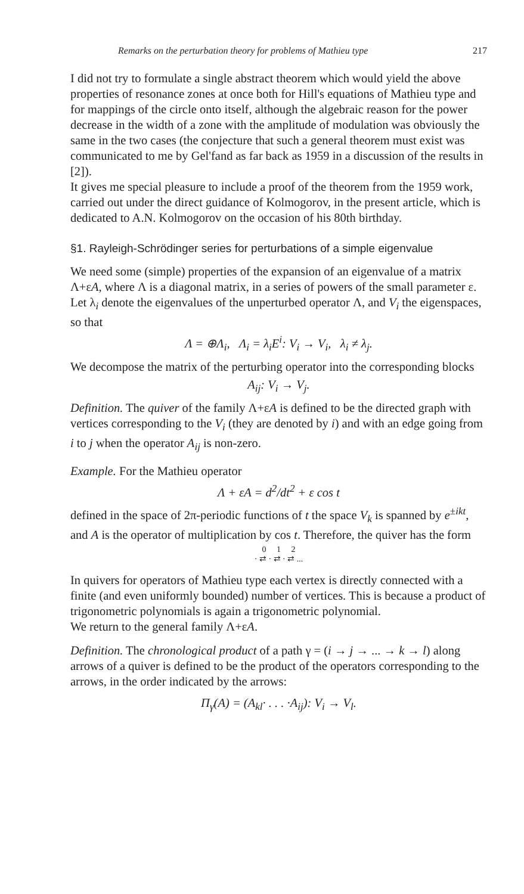Remarks on the perturbation theory for problems of Mathieu type 217
I did not try to formulate a single abstract theorem which would yield the above properties of resonance zones at once both for Hill's equations of Mathieu type and for mappings of the circle onto itself, although the algebraic reason for the power decrease in the width of a zone with the amplitude of modulation was obviously the same in the two cases (the conjecture that such a general theorem must exist was communicated to me by Gel'fand as far back as 1959 in a discussion of the results in [2]).
It gives me special pleasure to include a proof of the theorem from the 1959 work, carried out under the direct guidance of Kolmogorov, in the present article, which is dedicated to A.N. Kolmogorov on the occasion of his 80th birthday.
§1. Rayleigh-Schrödinger series for perturbations of a simple eigenvalue
We need some (simple) properties of the expansion of an eigenvalue of a matrix Λ+εA, where Λ is a diagonal matrix, in a series of powers of the small parameter ε. Let λ<sub>i</sub> denote the eigenvalues of the unperturbed operator Λ, and V<sub>i</sub> the eigenspaces, so that
Λ = ⊕Λ<sub>i</sub>, Λ<sub>i</sub> = λ<sub>i</sub>E<sup>i</sup>: V<sub>i</sub> → V<sub>i</sub>, λ<sub>i</sub> ≠ λ<sub>j</sub>.
We decompose the matrix of the perturbing operator into the corresponding blocks
A<sub>ij</sub>: V<sub>i</sub> → V<sub>j</sub>.
Definition. The quiver of the family Λ+εA is defined to be the directed graph with vertices corresponding to the V<sub>i</sub> (they are denoted by i) and with an edge going from i to j when the operator A<sub>ij</sub> is non-zero.
Example. For the Mathieu operator
Λ + εA = d<sup>2</sup>/dt<sup>2</sup> + ε cos t
defined in the space of 2π-periodic functions of t the space V<sub>k</sub> is spanned by e<sup>±ikt</sup>, and A is the operator of multiplication by cos t. Therefore, the quiver has the form
0 1 2
· ⇄ · ⇄ · ⇄ ...
In quivers for operators of Mathieu type each vertex is directly connected with a finite (and even uniformly bounded) number of vertices. This is because a product of trigonometric polynomials is again a trigonometric polynomial.
We return to the general family Λ+εA.
Definition. The chronological product of a path γ = (i → j → ... → k → l) along arrows of a quiver is defined to be the product of the operators corresponding to the arrows, in the order indicated by the arrows:
Π<sub>γ</sub>(A) = (A<sub>kl</sub>· . . . ·A<sub>ij</sub>): V<sub>i</sub> → V<sub>l</sub>.